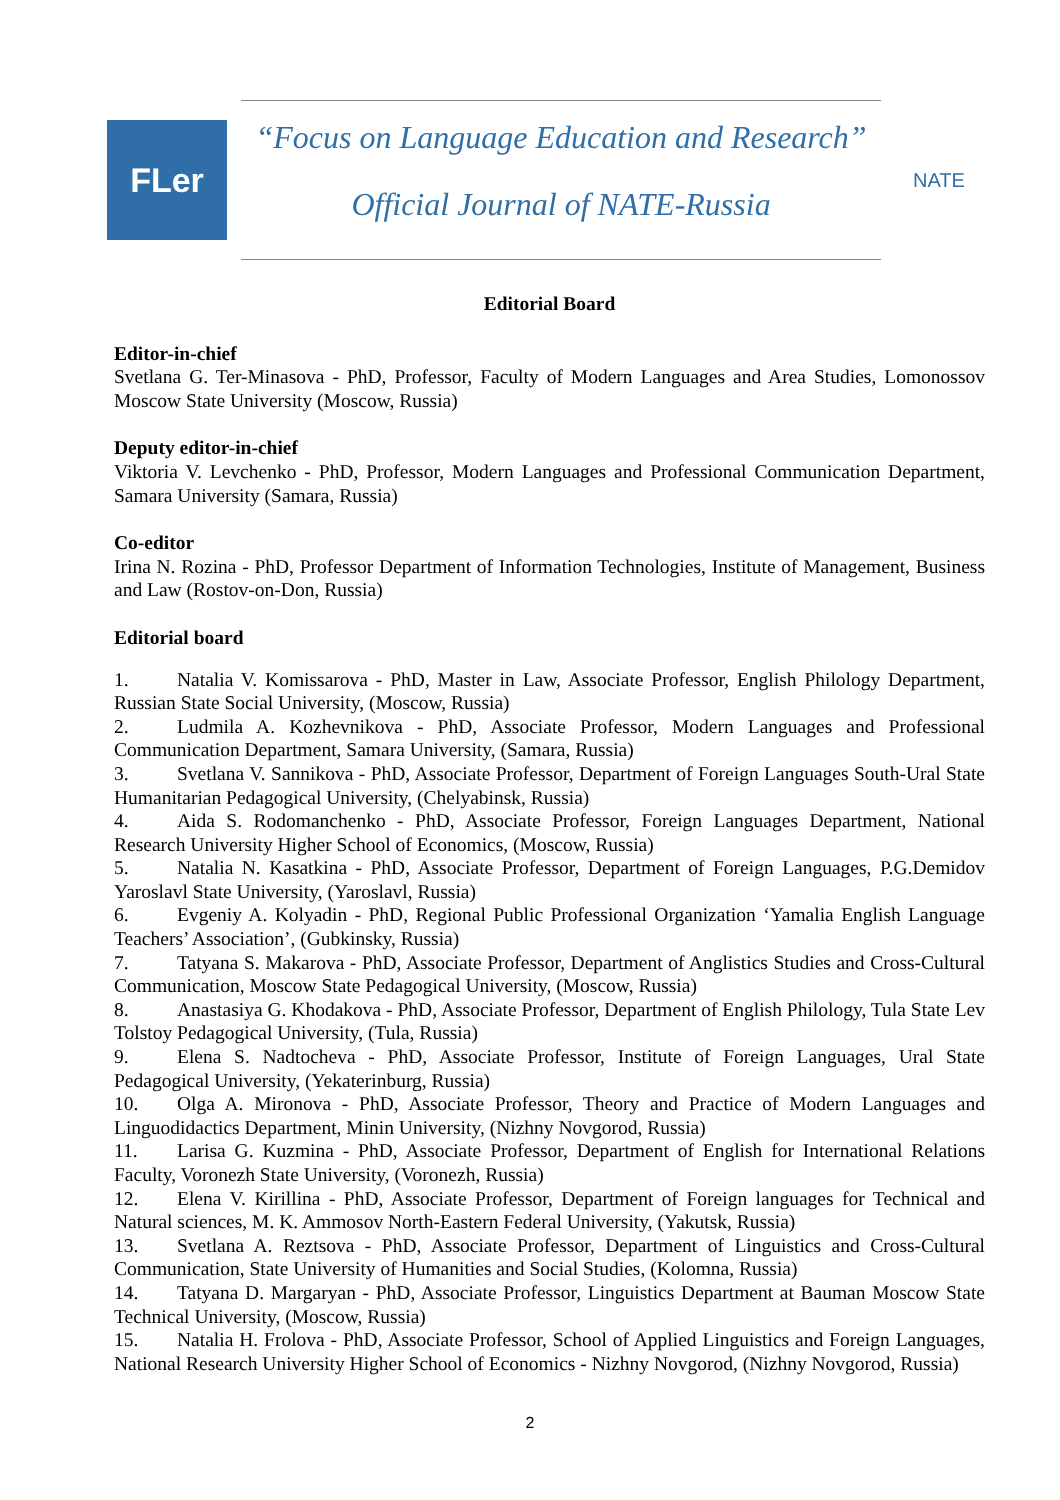FLer
“Focus on Language Education and Research”
Official Journal of NATE-Russia
NATE
Editorial Board
Editor-in-chief
Svetlana G. Ter-Minasova - PhD, Professor, Faculty of Modern Languages and Area Studies, Lomonossov Moscow State University (Moscow, Russia)
Deputy editor-in-chief
Viktoria V. Levchenko - PhD, Professor, Modern Languages and Professional Communication Department, Samara University (Samara, Russia)
Co-editor
Irina N. Rozina - PhD, Professor Department of Information Technologies, Institute of Management, Business and Law (Rostov-on-Don, Russia)
Editorial board
1. Natalia V. Komissarova - PhD, Master in Law, Associate Professor, English Philology Department, Russian State Social University, (Moscow, Russia)
2. Ludmila A. Kozhevnikova - PhD, Associate Professor, Modern Languages and Professional Communication Department, Samara University, (Samara, Russia)
3. Svetlana V. Sannikova - PhD, Associate Professor, Department of Foreign Languages South-Ural State Humanitarian Pedagogical University, (Chelyabinsk, Russia)
4. Aida S. Rodomanchenko - PhD, Associate Professor, Foreign Languages Department, National Research University Higher School of Economics, (Moscow, Russia)
5. Natalia N. Kasatkina - PhD, Associate Professor, Department of Foreign Languages, P.G.Demidov Yaroslavl State University, (Yaroslavl, Russia)
6. Evgeniy A. Kolyadin - PhD, Regional Public Professional Organization ‘Yamalia English Language Teachers’ Association’, (Gubkinsky, Russia)
7. Tatyana S. Makarova - PhD, Associate Professor, Department of Anglistics Studies and Cross-Cultural Communication, Moscow State Pedagogical University, (Moscow, Russia)
8. Anastasiya G. Khodakova - PhD, Associate Professor, Department of English Philology, Tula State Lev Tolstoy Pedagogical University, (Tula, Russia)
9. Elena S. Nadtocheva - PhD, Associate Professor, Institute of Foreign Languages, Ural State Pedagogical University, (Yekaterinburg, Russia)
10. Olga A. Mironova - PhD, Associate Professor, Theory and Practice of Modern Languages and Linguodidactics Department, Minin University, (Nizhny Novgorod, Russia)
11. Larisa G. Kuzmina - PhD, Associate Professor, Department of English for International Relations Faculty, Voronezh State University, (Voronezh, Russia)
12. Elena V. Kirillina - PhD, Associate Professor, Department of Foreign languages for Technical and Natural sciences, M. K. Ammosov North-Eastern Federal University, (Yakutsk, Russia)
13. Svetlana A. Reztsova - PhD, Associate Professor, Department of Linguistics and Cross-Cultural Communication, State University of Humanities and Social Studies, (Kolomna, Russia)
14. Tatyana D. Margaryan - PhD, Associate Professor, Linguistics Department at Bauman Moscow State Technical University, (Moscow, Russia)
15. Natalia H. Frolova - PhD, Associate Professor, School of Applied Linguistics and Foreign Languages, National Research University Higher School of Economics - Nizhny Novgorod, (Nizhny Novgorod, Russia)
2